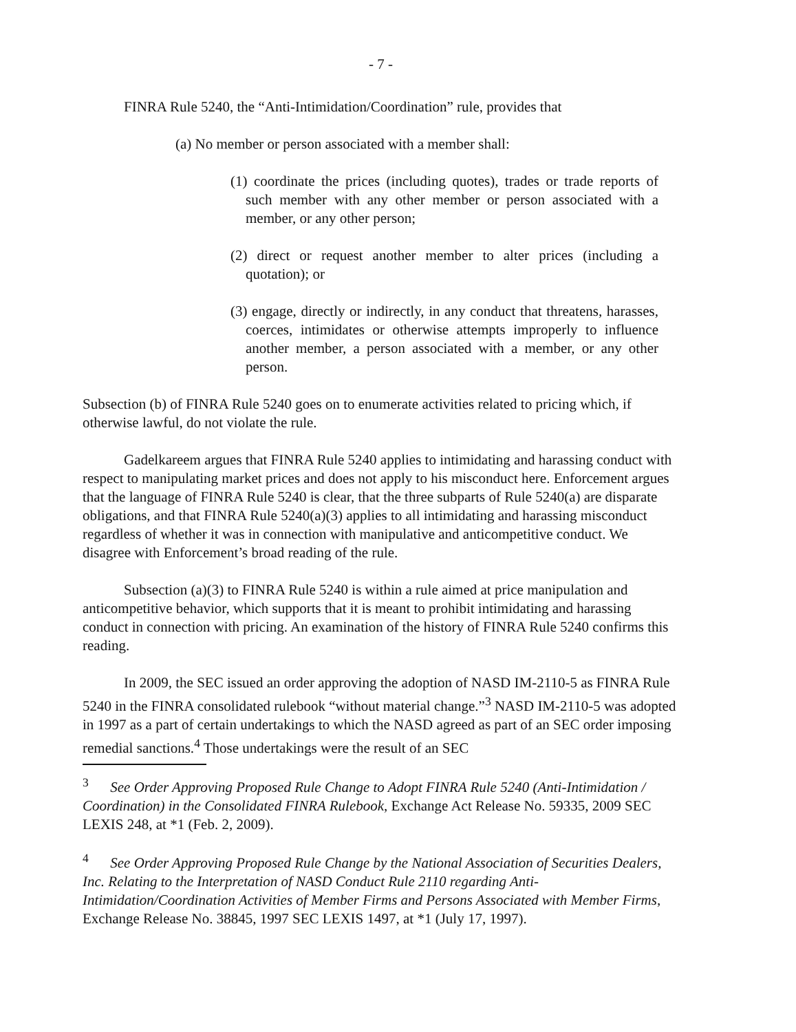- 7 -
FINRA Rule 5240, the “Anti-Intimidation/Coordination” rule, provides that
(a) No member or person associated with a member shall:
(1) coordinate the prices (including quotes), trades or trade reports of such member with any other member or person associated with a member, or any other person;
(2) direct or request another member to alter prices (including a quotation); or
(3) engage, directly or indirectly, in any conduct that threatens, harasses, coerces, intimidates or otherwise attempts improperly to influence another member, a person associated with a member, or any other person.
Subsection (b) of FINRA Rule 5240 goes on to enumerate activities related to pricing which, if otherwise lawful, do not violate the rule.
Gadelkareem argues that FINRA Rule 5240 applies to intimidating and harassing conduct with respect to manipulating market prices and does not apply to his misconduct here. Enforcement argues that the language of FINRA Rule 5240 is clear, that the three subparts of Rule 5240(a) are disparate obligations, and that FINRA Rule 5240(a)(3) applies to all intimidating and harassing misconduct regardless of whether it was in connection with manipulative and anticompetitive conduct. We disagree with Enforcement’s broad reading of the rule.
Subsection (a)(3) to FINRA Rule 5240 is within a rule aimed at price manipulation and anticompetitive behavior, which supports that it is meant to prohibit intimidating and harassing conduct in connection with pricing. An examination of the history of FINRA Rule 5240 confirms this reading.
In 2009, the SEC issued an order approving the adoption of NASD IM-2110-5 as FINRA Rule 5240 in the FINRA consolidated rulebook “without material change.”<sup>3</sup> NASD IM-2110-5 was adopted in 1997 as a part of certain undertakings to which the NASD agreed as part of an SEC order imposing remedial sanctions.<sup>4</sup> Those undertakings were the result of an SEC
<sup>3</sup> See Order Approving Proposed Rule Change to Adopt FINRA Rule 5240 (Anti-Intimidation / Coordination) in the Consolidated FINRA Rulebook, Exchange Act Release No. 59335, 2009 SEC LEXIS 248, at *1 (Feb. 2, 2009).
<sup>4</sup> See Order Approving Proposed Rule Change by the National Association of Securities Dealers, Inc. Relating to the Interpretation of NASD Conduct Rule 2110 regarding Anti-Intimidation/Coordination Activities of Member Firms and Persons Associated with Member Firms, Exchange Release No. 38845, 1997 SEC LEXIS 1497, at *1 (July 17, 1997).